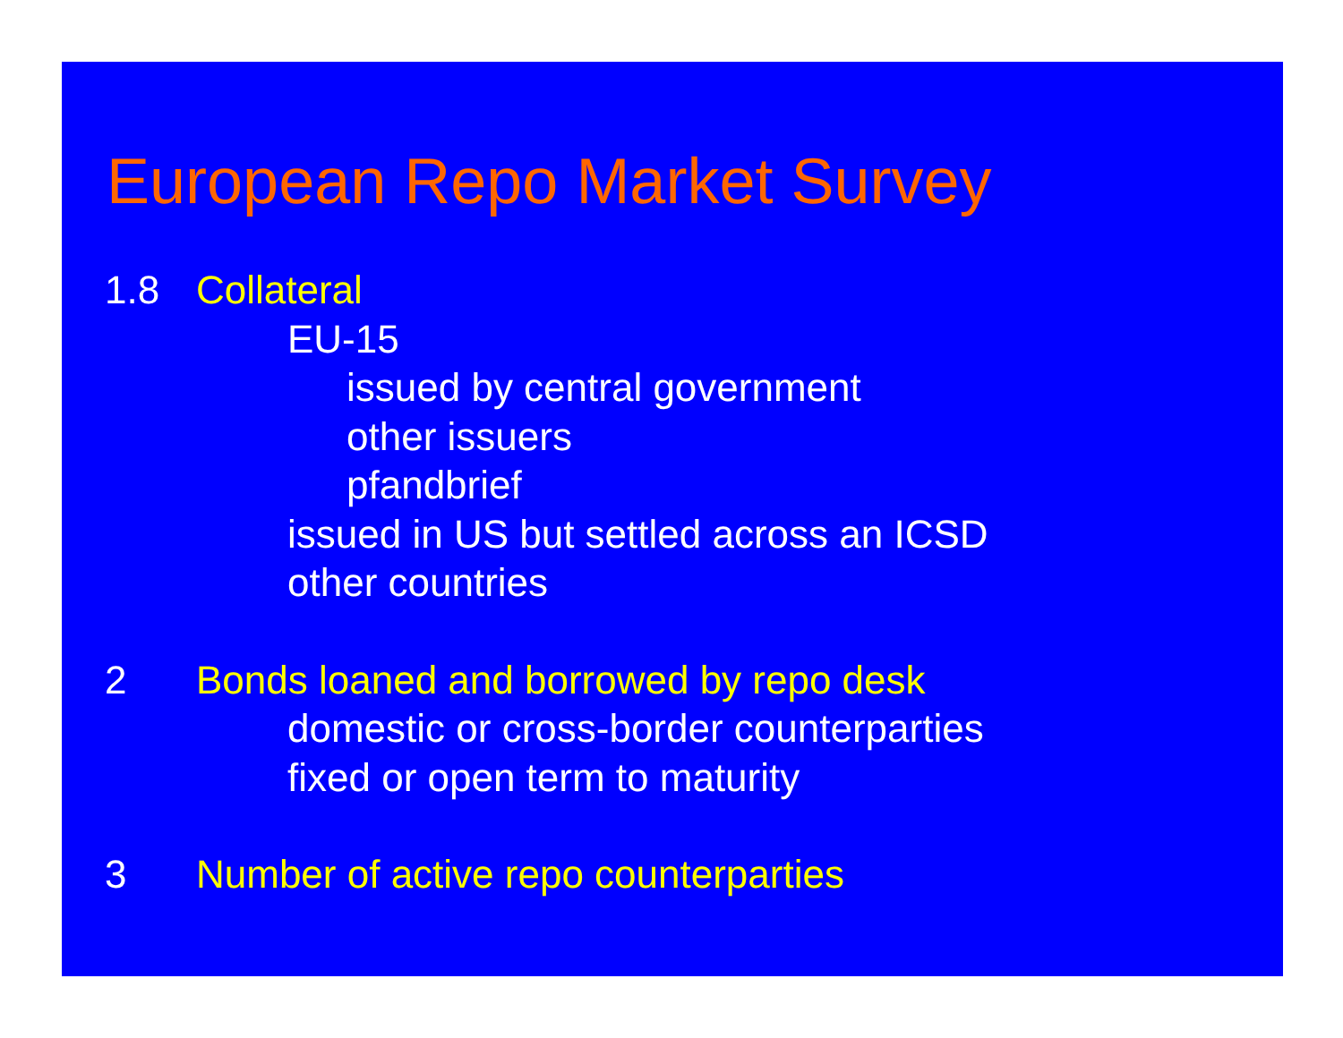European Repo Market Survey
1.8 Collateral
EU-15
issued by central government
other issuers
pfandbrief
issued in US but settled across an ICSD
other countries
2 Bonds loaned and borrowed by repo desk
domestic or cross-border counterparties
fixed or open term to maturity
3 Number of active repo counterparties